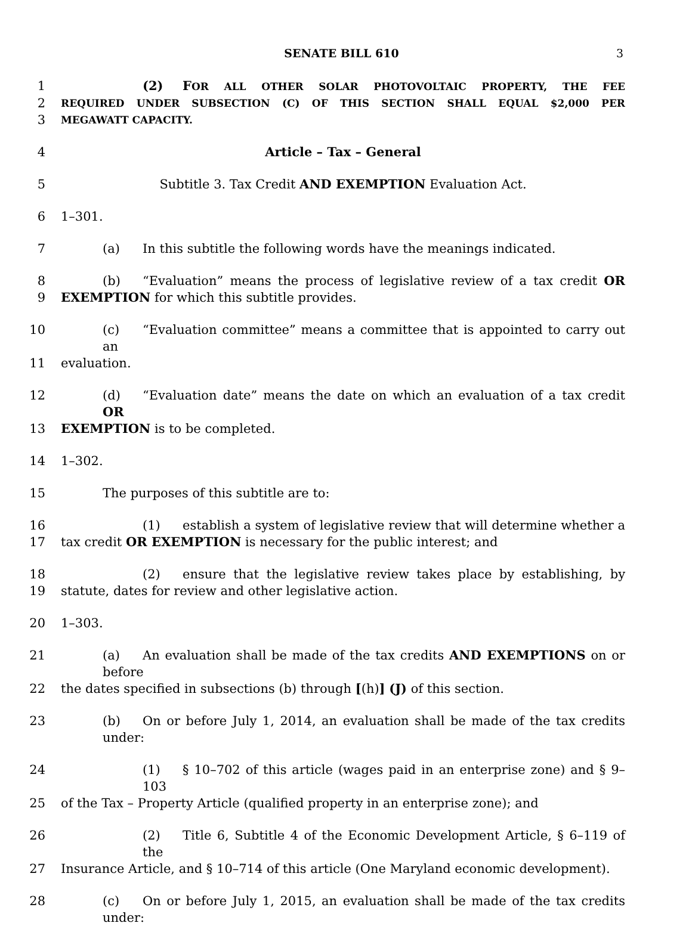SENATE BILL 610 3
1 (2) FOR ALL OTHER SOLAR PHOTOVOLTAIC PROPERTY, THE FEE
2
REQUIRED UNDER SUBSECTION (C) OF THIS SECTION SHALL EQUAL $2,000 PER
3
MEGAWATT CAPACITY.
4 Article – Tax – General
5 Subtitle 3. Tax Credit AND EXEMPTION Evaluation Act.
6 1–301.
7 (a) In this subtitle the following words have the meanings indicated.
8 (b) “Evaluation” means the process of legislative review of a tax credit OR
9 EXEMPTION for which this subtitle provides.
10 (c) “Evaluation committee” means a committee that is appointed to carry out an
11 evaluation.
12 (d) “Evaluation date” means the date on which an evaluation of a tax credit OR
13 EXEMPTION is to be completed.
14 1–302.
15 The purposes of this subtitle are to:
16 (1) establish a system of legislative review that will determine whether a
17 tax credit OR EXEMPTION is necessary for the public interest; and
18 (2) ensure that the legislative review takes place by establishing, by
19 statute, dates for review and other legislative action.
20 1–303.
21 (a) An evaluation shall be made of the tax credits AND EXEMPTIONS on or before
22 the dates specified in subsections (b) through [(h)] (J) of this section.
23 (b) On or before July 1, 2014, an evaluation shall be made of the tax credits under:
24 (1) § 10–702 of this article (wages paid in an enterprise zone) and § 9–103
25 of the Tax – Property Article (qualified property in an enterprise zone); and
26 (2) Title 6, Subtitle 4 of the Economic Development Article, § 6–119 of the
27 Insurance Article, and § 10–714 of this article (One Maryland economic development).
28 (c) On or before July 1, 2015, an evaluation shall be made of the tax credits under: